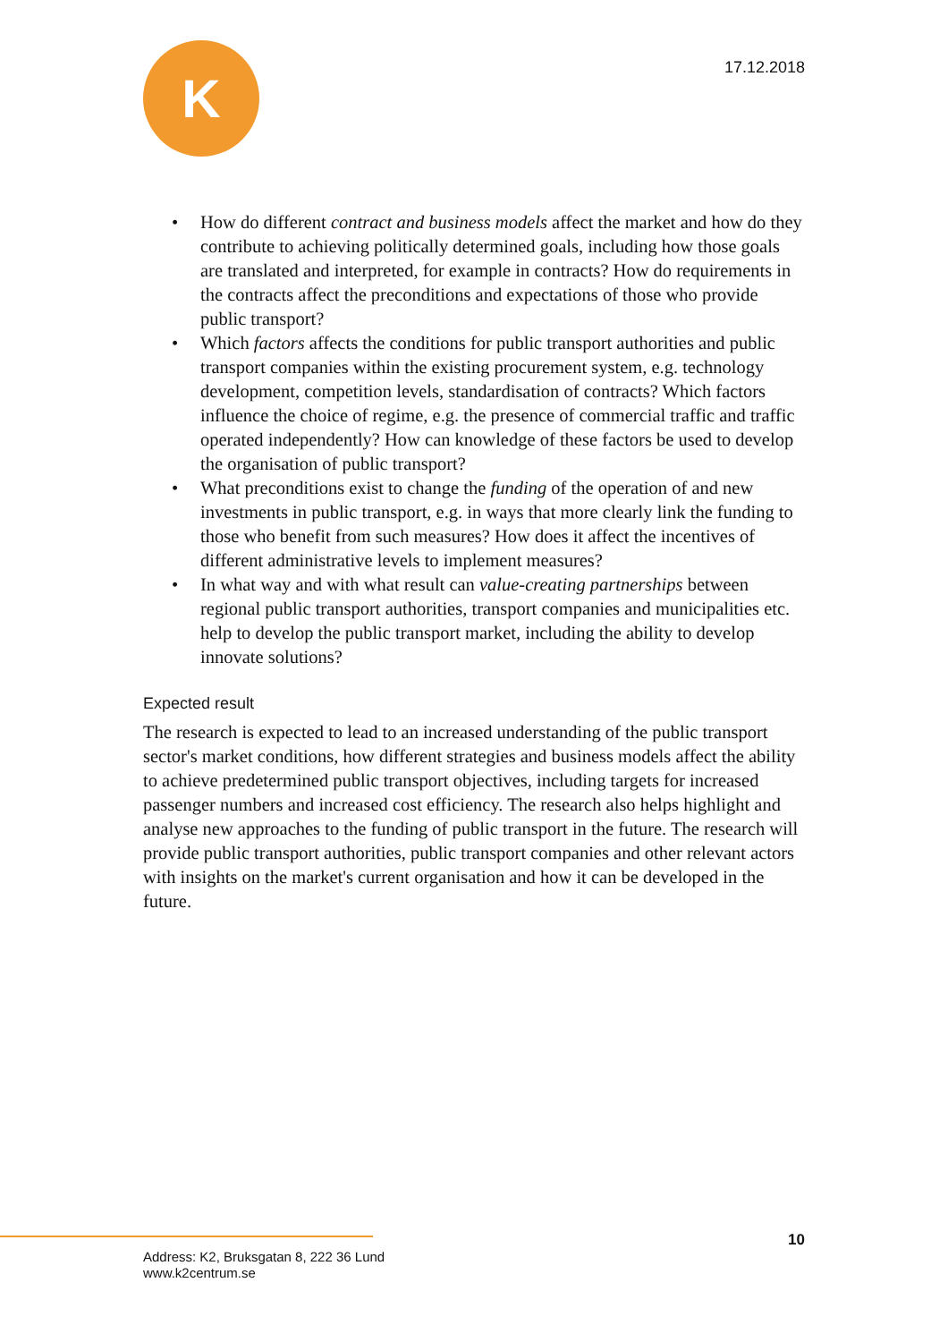K
17.12.2018
• How do different contract and business models affect the market and how do they contribute to achieving politically determined goals, including how those goals are translated and interpreted, for example in contracts? How do requirements in the contracts affect the preconditions and expectations of those who provide public transport?
• Which factors affects the conditions for public transport authorities and public transport companies within the existing procurement system, e.g. technology development, competition levels, standardisation of contracts? Which factors influence the choice of regime, e.g. the presence of commercial traffic and traffic operated independently? How can knowledge of these factors be used to develop the organisation of public transport?
• What preconditions exist to change the funding of the operation of and new investments in public transport, e.g. in ways that more clearly link the funding to those who benefit from such measures? How does it affect the incentives of different administrative levels to implement measures?
• In what way and with what result can value-creating partnerships between regional public transport authorities, transport companies and municipalities etc. help to develop the public transport market, including the ability to develop innovate solutions?
Expected result
The research is expected to lead to an increased understanding of the public transport sector's market conditions, how different strategies and business models affect the ability to achieve predetermined public transport objectives, including targets for increased passenger numbers and increased cost efficiency. The research also helps highlight and analyse new approaches to the funding of public transport in the future. The research will provide public transport authorities, public transport companies and other relevant actors with insights on the market's current organisation and how it can be developed in the future.
10
Address: K2, Bruksgatan 8, 222 36 Lund
www.k2centrum.se